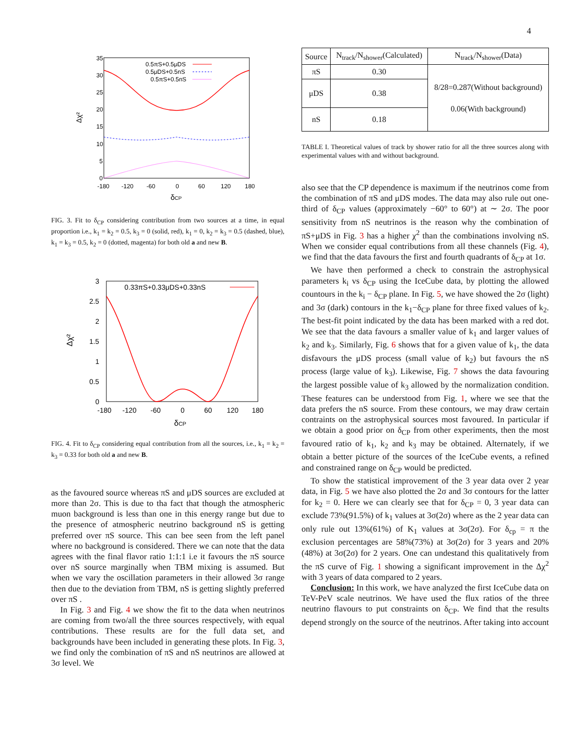4
35
30
25
20
15
10
5
0
-180
-120
-60
0
60
120
180
δCP
Δχ²
0.5πS+0.5μDS
0.5μDS+0.5nS
0.5πS+0.5nS
FIG. 3. Fit to δ<sub>CP</sub> considering contribution from two sources at a time, in equal proportion i.e., k<sub>1</sub> = k<sub>2</sub> = 0.5, k<sub>3</sub> = 0 (solid, red), k<sub>1</sub> = 0, k<sub>2</sub> = k<sub>3</sub> = 0.5 (dashed, blue), k<sub>1</sub> = k<sub>3</sub> = 0.5, k<sub>2</sub> = 0 (dotted, magenta) for both old a and new B.
3
2.5
2
1.5
1
0.5
0
-180
-120
-60
0
60
120
180
δCP
Δχ²
0.33πS+0.33μDS+0.33nS
FIG. 4. Fit to δ<sub>CP</sub> considering equal contribution from all the sources, i.e., k<sub>1</sub> = k<sub>2</sub> = k<sub>3</sub> = 0.33 for both old a and new B.
as the favoured source whereas πS and μDS sources are excluded at more than 2σ. This is due to tha fact that though the atmospheric muon background is less than one in this energy range but due to the presence of atmospheric neutrino background nS is getting preferred over πS source. This can bee seen from the left panel where no background is considered. There we can note that the data agrees with the final flavor ratio 1:1:1 i.e it favours the πS source over nS source marginally when TBM mixing is assumed. But when we vary the oscillation parameters in their allowed 3σ range then due to the deviation from TBM, nS is getting slightly preferred over πS .
In Fig. 3 and Fig. 4 we show the fit to the data when neutrinos are coming from two/all the three sources respectively, with equal contributions. These results are for the full data set, and backgrounds have been included in generating these plots. In Fig. 3, we find only the combination of πS and nS neutrinos are allowed at 3σ level. We
| Source | N<sub>track</sub>/N<sub>shower</sub>(Calculated) | N<sub>track</sub>/N<sub>shower</sub>(Data) |
| --- | --- | --- |
| πS | 0.30 | 8/28=0.287(Without background) 0.06(With background) |
| μDS | 0.38 | |
| nS | 0.18 | |
TABLE I. Theoretical values of track by shower ratio for all the three sources along with experimental values with and without background.
also see that the CP dependence is maximum if the neutrinos come from the combination of πS and μDS modes. The data may also rule out one-third of δ<sub>CP</sub> values (approximately −60° to 60°) at ∼ 2σ. The poor sensitivity from nS neutrinos is the reason why the combination of πS+μDS in Fig. 3 has a higher χ<sup>2</sup> than the combinations involving nS. When we consider equal contributions from all these channels (Fig. 4), we find that the data favours the first and fourth quadrants of δ<sub>CP</sub> at 1σ.
We have then performed a check to constrain the astrophysical parameters k<sub>i</sub> vs δ<sub>CP</sub> using the IceCube data, by plotting the allowed countours in the k<sub>i</sub> − δ<sub>CP</sub> plane. In Fig. 5, we have showed the 2σ (light) and 3σ (dark) contours in the k<sub>1</sub>−δ<sub>CP</sub> plane for three fixed values of k<sub>2</sub>. The best-fit point indicated by the data has been marked with a red dot. We see that the data favours a smaller value of k<sub>1</sub> and larger values of k<sub>2</sub> and k<sub>3</sub>. Similarly, Fig. 6 shows that for a given value of k<sub>1</sub>, the data disfavours the μDS process (small value of k<sub>2</sub>) but favours the nS process (large value of k<sub>3</sub>). Likewise, Fig. 7 shows the data favouring the largest possible value of k<sub>3</sub> allowed by the normalization condition. These features can be understood from Fig. 1, where we see that the data prefers the nS source. From these contours, we may draw certain contraints on the astrophysical sources most favoured. In particular if we obtain a good prior on δ<sub>CP</sub> from other experiments, then the most favoured ratio of k<sub>1</sub>, k<sub>2</sub> and k<sub>3</sub> may be obtained. Alternately, if we obtain a better picture of the sources of the IceCube events, a refined and constrained range on δ<sub>CP</sub> would be predicted.
To show the statistical improvement of the 3 year data over 2 year data, in Fig. 5 we have also plotted the 2σ and 3σ contours for the latter for k<sub>2</sub> = 0. Here we can clearly see that for δ<sub>CP</sub> = 0, 3 year data can exclude 73%(91.5%) of k<sub>1</sub> values at 3σ(2σ) where as the 2 year data can only rule out 13%(61%) of K<sub>1</sub> values at 3σ(2σ). For δ<sub>cp</sub> = π the exclusion percentages are 58%(73%) at 3σ(2σ) for 3 years and 20%(48%) at 3σ(2σ) for 2 years. One can undestand this qualitatively from the πS curve of Fig. 1 showing a significant improvement in the Δχ<sup>2</sup> with 3 years of data compared to 2 years.
Conclusion: In this work, we have analyzed the first IceCube data on TeV-PeV scale neutrinos. We have used the flux ratios of the three neutrino flavours to put constraints on δ<sub>CP</sub>. We find that the results depend strongly on the source of the neutrinos. After taking into account